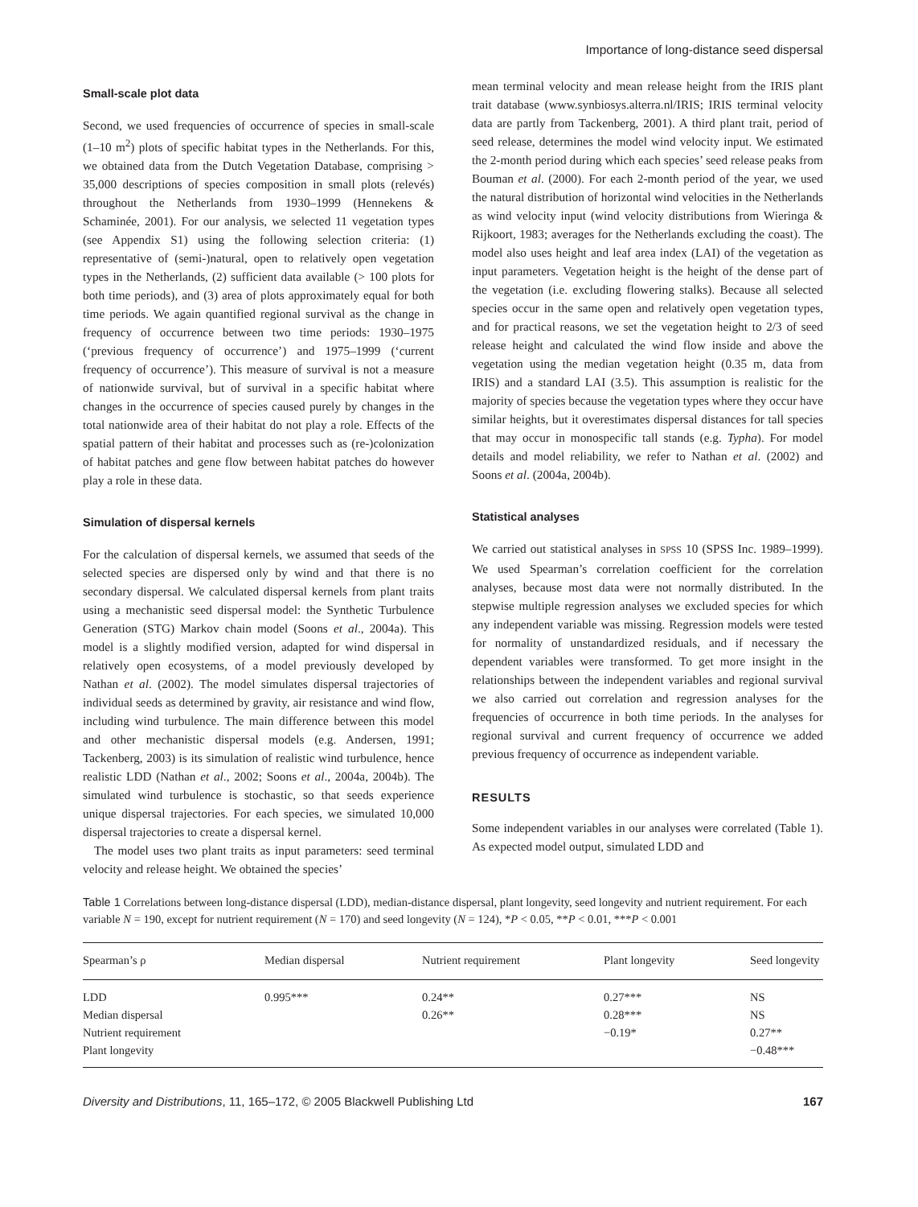Importance of long-distance seed dispersal
Small-scale plot data
Second, we used frequencies of occurrence of species in small-scale (1–10 m<sup>2</sup>) plots of specific habitat types in the Netherlands. For this, we obtained data from the Dutch Vegetation Database, comprising > 35,000 descriptions of species composition in small plots (relevés) throughout the Netherlands from 1930–1999 (Hennekens & Schaminée, 2001). For our analysis, we selected 11 vegetation types (see Appendix S1) using the following selection criteria: (1) representative of (semi-)natural, open to relatively open vegetation types in the Netherlands, (2) sufficient data available (> 100 plots for both time periods), and (3) area of plots approximately equal for both time periods. We again quantified regional survival as the change in frequency of occurrence between two time periods: 1930–1975 (‘previous frequency of occurrence’) and 1975–1999 (‘current frequency of occurrence’). This measure of survival is not a measure of nationwide survival, but of survival in a specific habitat where changes in the occurrence of species caused purely by changes in the total nationwide area of their habitat do not play a role. Effects of the spatial pattern of their habitat and processes such as (re-)colonization of habitat patches and gene flow between habitat patches do however play a role in these data.
Simulation of dispersal kernels
For the calculation of dispersal kernels, we assumed that seeds of the selected species are dispersed only by wind and that there is no secondary dispersal. We calculated dispersal kernels from plant traits using a mechanistic seed dispersal model: the Synthetic Turbulence Generation (STG) Markov chain model (Soons et al., 2004a). This model is a slightly modified version, adapted for wind dispersal in relatively open ecosystems, of a model previously developed by Nathan et al. (2002). The model simulates dispersal trajectories of individual seeds as determined by gravity, air resistance and wind flow, including wind turbulence. The main difference between this model and other mechanistic dispersal models (e.g. Andersen, 1991; Tackenberg, 2003) is its simulation of realistic wind turbulence, hence realistic LDD (Nathan et al., 2002; Soons et al., 2004a, 2004b). The simulated wind turbulence is stochastic, so that seeds experience unique dispersal trajectories. For each species, we simulated 10,000 dispersal trajectories to create a dispersal kernel.
The model uses two plant traits as input parameters: seed terminal velocity and release height. We obtained the species’
mean terminal velocity and mean release height from the IRIS plant trait database (www.synbiosys.alterra.nl/IRIS; IRIS terminal velocity data are partly from Tackenberg, 2001). A third plant trait, period of seed release, determines the model wind velocity input. We estimated the 2-month period during which each species’ seed release peaks from Bouman et al. (2000). For each 2-month period of the year, we used the natural distribution of horizontal wind velocities in the Netherlands as wind velocity input (wind velocity distributions from Wieringa & Rijkoort, 1983; averages for the Netherlands excluding the coast). The model also uses height and leaf area index (LAI) of the vegetation as input parameters. Vegetation height is the height of the dense part of the vegetation (i.e. excluding flowering stalks). Because all selected species occur in the same open and relatively open vegetation types, and for practical reasons, we set the vegetation height to 2/3 of seed release height and calculated the wind flow inside and above the vegetation using the median vegetation height (0.35 m, data from IRIS) and a standard LAI (3.5). This assumption is realistic for the majority of species because the vegetation types where they occur have similar heights, but it overestimates dispersal distances for tall species that may occur in monospecific tall stands (e.g. Typha). For model details and model reliability, we refer to Nathan et al. (2002) and Soons et al. (2004a, 2004b).
Statistical analyses
We carried out statistical analyses in SPSS 10 (SPSS Inc. 1989–1999). We used Spearman’s correlation coefficient for the correlation analyses, because most data were not normally distributed. In the stepwise multiple regression analyses we excluded species for which any independent variable was missing. Regression models were tested for normality of unstandardized residuals, and if necessary the dependent variables were transformed. To get more insight in the relationships between the independent variables and regional survival we also carried out correlation and regression analyses for the frequencies of occurrence in both time periods. In the analyses for regional survival and current frequency of occurrence we added previous frequency of occurrence as independent variable.
RESULTS
Some independent variables in our analyses were correlated (Table 1). As expected model output, simulated LDD and
Table 1 Correlations between long-distance dispersal (LDD), median-distance dispersal, plant longevity, seed longevity and nutrient requirement. For each variable N = 190, except for nutrient requirement (N = 170) and seed longevity (N = 124), *P < 0.05, **P < 0.01, ***P < 0.001
| Spearman’s ρ | Median dispersal | Nutrient requirement | Plant longevity | Seed longevity |
| --- | --- | --- | --- | --- |
| LDD | 0.995*** | 0.24** | 0.27*** | NS |
| Median dispersal | | 0.26** | 0.28*** | NS |
| Nutrient requirement | | | −0.19* | 0.27** |
| Plant longevity | | | | −0.48*** |
Diversity and Distributions, 11, 165–172, © 2005 Blackwell Publishing Ltd 167